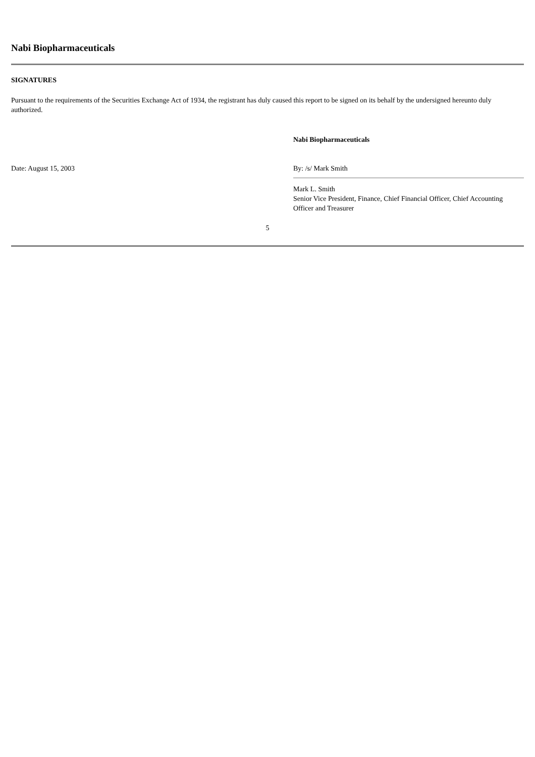Nabi Biopharmaceuticals
SIGNATURES
Pursuant to the requirements of the Securities Exchange Act of 1934, the registrant has duly caused this report to be signed on its behalf by the undersigned hereunto duly authorized.
| | Nabi Biopharmaceuticals |
| Date: August 15, 2003 | By: /s/ Mark Smith |
| | Mark L. Smith Senior Vice President, Finance, Chief Financial Officer, Chief Accounting Officer and Treasurer |
5